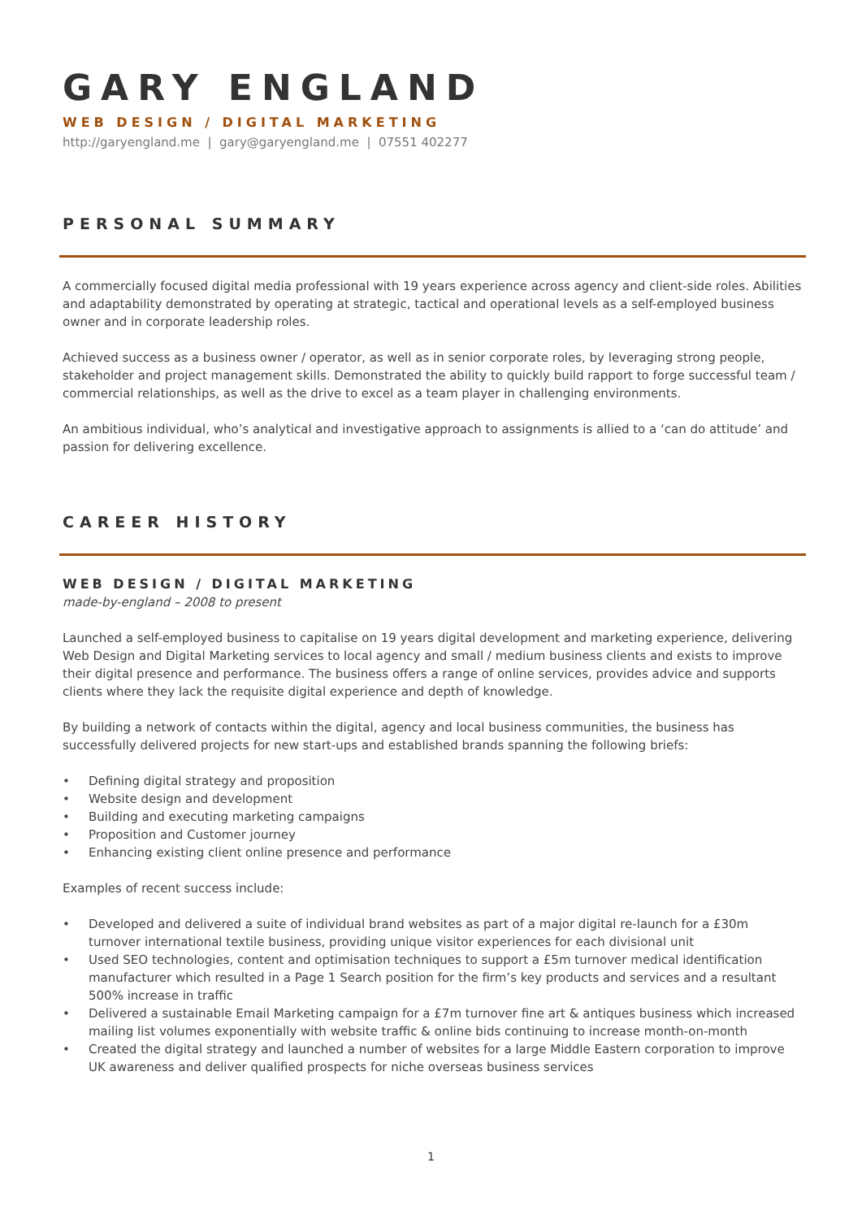GARY ENGLAND
WEB DESIGN / DIGITAL MARKETING
http://garyengland.me | gary@garyengland.me | 07551 402277
PERSONAL SUMMARY
A commercially focused digital media professional with 19 years experience across agency and client-side roles. Abilities and adaptability demonstrated by operating at strategic, tactical and operational levels as a self-employed business owner and in corporate leadership roles.
Achieved success as a business owner / operator, as well as in senior corporate roles, by leveraging strong people, stakeholder and project management skills. Demonstrated the ability to quickly build rapport to forge successful team / commercial relationships, as well as the drive to excel as a team player in challenging environments.
An ambitious individual, who’s analytical and investigative approach to assignments is allied to a ‘can do attitude’ and passion for delivering excellence.
CAREER HISTORY
WEB DESIGN / DIGITAL MARKETING
made-by-england – 2008 to present
Launched a self-employed business to capitalise on 19 years digital development and marketing experience, delivering Web Design and Digital Marketing services to local agency and small / medium business clients and exists to improve their digital presence and performance. The business offers a range of online services, provides advice and supports clients where they lack the requisite digital experience and depth of knowledge.
By building a network of contacts within the digital, agency and local business communities, the business has successfully delivered projects for new start-ups and established brands spanning the following briefs:
• Defining digital strategy and proposition
• Website design and development
• Building and executing marketing campaigns
• Proposition and Customer journey
• Enhancing existing client online presence and performance
Examples of recent success include:
• Developed and delivered a suite of individual brand websites as part of a major digital re-launch for a £30m turnover international textile business, providing unique visitor experiences for each divisional unit
• Used SEO technologies, content and optimisation techniques to support a £5m turnover medical identification manufacturer which resulted in a Page 1 Search position for the firm’s key products and services and a resultant 500% increase in traffic
• Delivered a sustainable Email Marketing campaign for a £7m turnover fine art & antiques business which increased mailing list volumes exponentially with website traffic & online bids continuing to increase month-on-month
• Created the digital strategy and launched a number of websites for a large Middle Eastern corporation to improve UK awareness and deliver qualified prospects for niche overseas business services
1